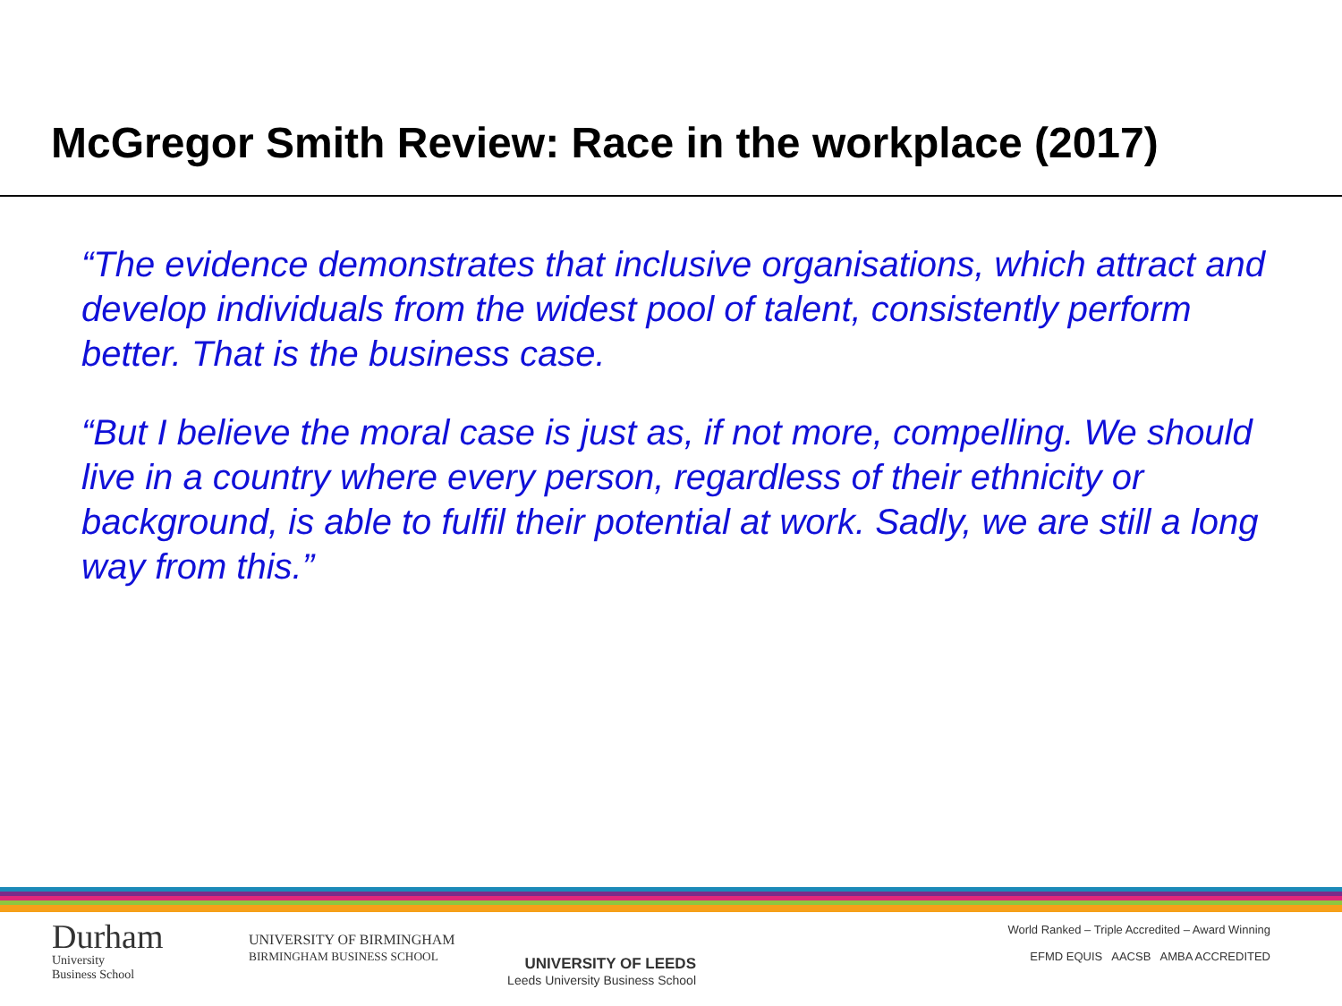McGregor Smith Review: Race in the workplace (2017)
“The evidence demonstrates that inclusive organisations, which attract and develop individuals from the widest pool of talent, consistently perform better. That is the business case.
“But I believe the moral case is just as, if not more, compelling. We should live in a country where every person, regardless of their ethnicity or background, is able to fulfil their potential at work. Sadly, we are still a long way from this.”
Durham
University
Business School
UNIVERSITY OF BIRMINGHAM BIRMINGHAM BUSINESS SCHOOL
UNIVERSITY OF LEEDS
Leeds University Business School
World Ranked – Triple Accredited – Award Winning
EFMD EQUIS AACSB AMBA ACCREDITED